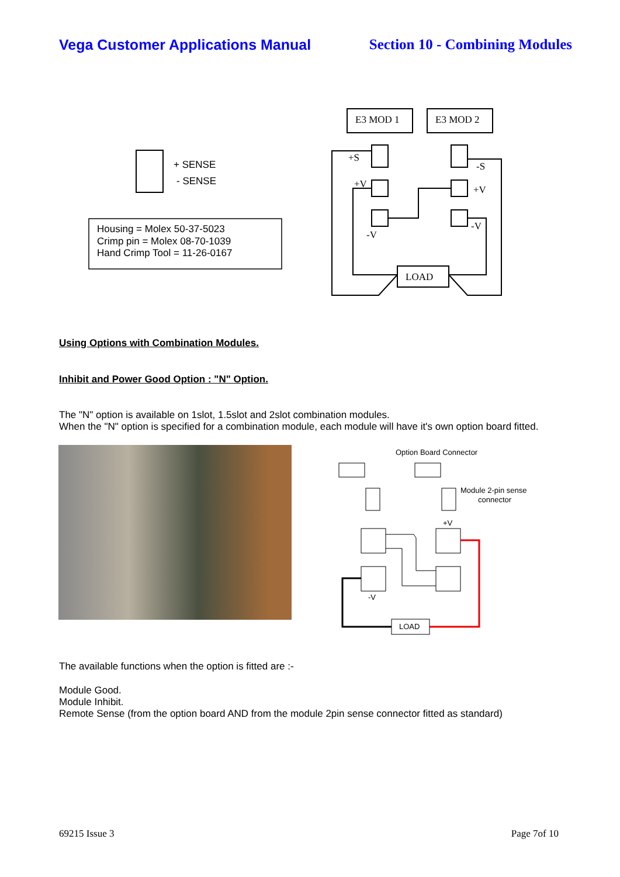Vega Customer Applications Manual Section 10 - Combining Modules
+ SENSE
- SENSE
Housing = Molex 50-37-5023
Crimp pin = Molex 08-70-1039
Hand Crimp Tool = 11-26-0167
E3 MOD 1
E3 MOD 2
+S
-S
+V
+V
-V
-V
LOAD
Using Options with Combination Modules.
Inhibit and Power Good Option : "N" Option.
The "N" option is available on 1slot, 1.5slot and 2slot combination modules.
When the "N" option is specified for a combination module, each module will have it's own option board fitted.
Option Board Connector
LOAD
Module 2-pin sense
connector
+V
-V
The available functions when the option is fitted are :-
Module Good.
Module Inhibit.
Remote Sense (from the option board AND from the module 2pin sense connector fitted as standard)
69215 Issue 3 Page 7of 10